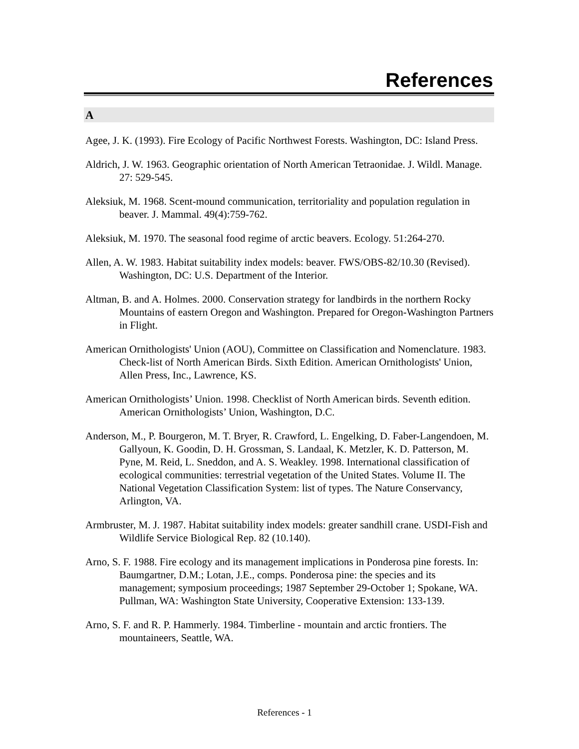References
A
Agee, J. K. (1993). Fire Ecology of Pacific Northwest Forests. Washington, DC: Island Press.
Aldrich, J. W. 1963. Geographic orientation of North American Tetraonidae. J. Wildl. Manage. 27: 529-545.
Aleksiuk, M. 1968. Scent-mound communication, territoriality and population regulation in beaver. J. Mammal. 49(4):759-762.
Aleksiuk, M. 1970. The seasonal food regime of arctic beavers. Ecology. 51:264-270.
Allen, A. W. 1983. Habitat suitability index models: beaver. FWS/OBS-82/10.30 (Revised). Washington, DC: U.S. Department of the Interior.
Altman, B. and A. Holmes. 2000. Conservation strategy for landbirds in the northern Rocky Mountains of eastern Oregon and Washington. Prepared for Oregon-Washington Partners in Flight.
American Ornithologists' Union (AOU), Committee on Classification and Nomenclature. 1983. Check-list of North American Birds. Sixth Edition. American Ornithologists' Union, Allen Press, Inc., Lawrence, KS.
American Ornithologists’ Union. 1998. Checklist of North American birds. Seventh edition. American Ornithologists’ Union, Washington, D.C.
Anderson, M., P. Bourgeron, M. T. Bryer, R. Crawford, L. Engelking, D. Faber-Langendoen, M. Gallyoun, K. Goodin, D. H. Grossman, S. Landaal, K. Metzler, K. D. Patterson, M. Pyne, M. Reid, L. Sneddon, and A. S. Weakley. 1998. International classification of ecological communities: terrestrial vegetation of the United States. Volume II. The National Vegetation Classification System: list of types. The Nature Conservancy, Arlington, VA.
Armbruster, M. J. 1987. Habitat suitability index models: greater sandhill crane. USDI-Fish and Wildlife Service Biological Rep. 82 (10.140).
Arno, S. F. 1988. Fire ecology and its management implications in Ponderosa pine forests. In: Baumgartner, D.M.; Lotan, J.E., comps. Ponderosa pine: the species and its management; symposium proceedings; 1987 September 29-October 1; Spokane, WA. Pullman, WA: Washington State University, Cooperative Extension: 133-139.
Arno, S. F. and R. P. Hammerly. 1984. Timberline - mountain and arctic frontiers. The mountaineers, Seattle, WA.
References - 1